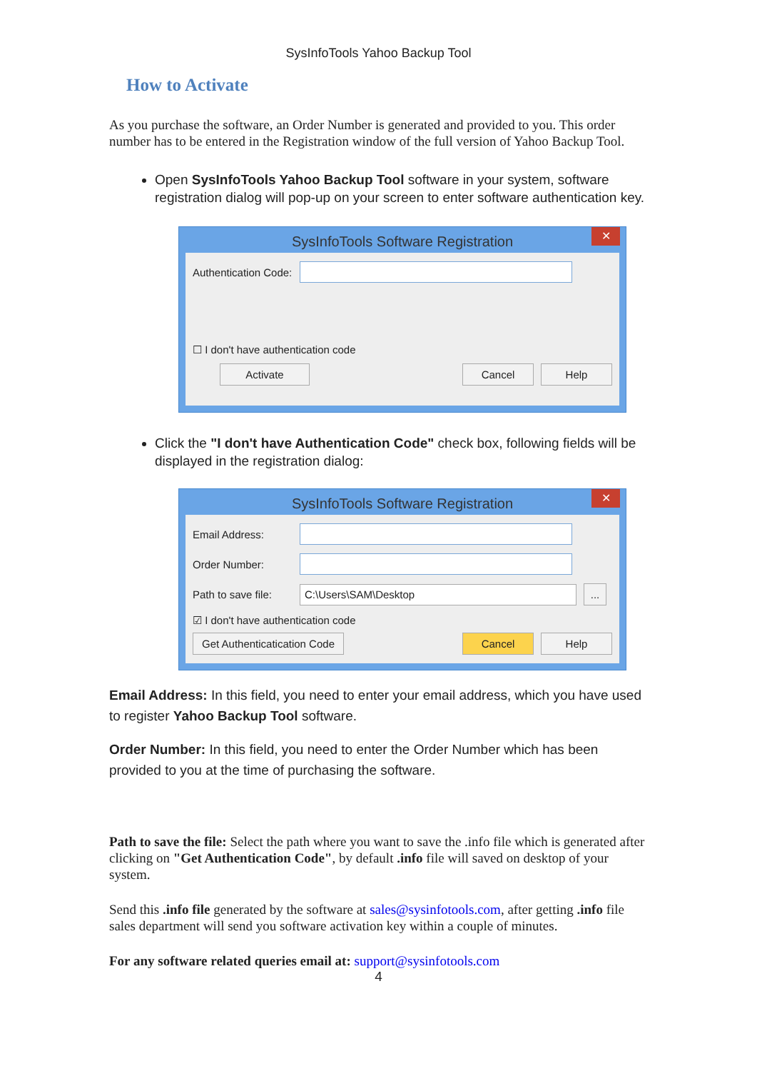SysInfoTools Yahoo Backup Tool
How to Activate
As you purchase the software, an Order Number is generated and provided to you. This order number has to be entered in the Registration window of the full version of Yahoo Backup Tool.
Open SysInfoTools Yahoo Backup Tool software in your system, software registration dialog will pop-up on your screen to enter software authentication key.
SysInfoTools Software Registration ✕
Authentication Code:
☐ I don't have authentication code
Activate Cancel Help
Click the "I don't have Authentication Code" check box, following fields will be displayed in the registration dialog:
SysInfoTools Software Registration ✕
Email Address:
Order Number:
Path to save file: C:\Users\SAM\Desktop ...
☑ I don't have authentication code
Get Authenticatication Code Cancel Help
Email Address: In this field, you need to enter your email address, which you have used to register Yahoo Backup Tool software.
Order Number: In this field, you need to enter the Order Number which has been provided to you at the time of purchasing the software.
Path to save the file: Select the path where you want to save the .info file which is generated after clicking on "Get Authentication Code", by default .info file will saved on desktop of your system.
Send this .info file generated by the software at sales@sysinfotools.com, after getting .info file sales department will send you software activation key within a couple of minutes.
For any software related queries email at: support@sysinfotools.com
4